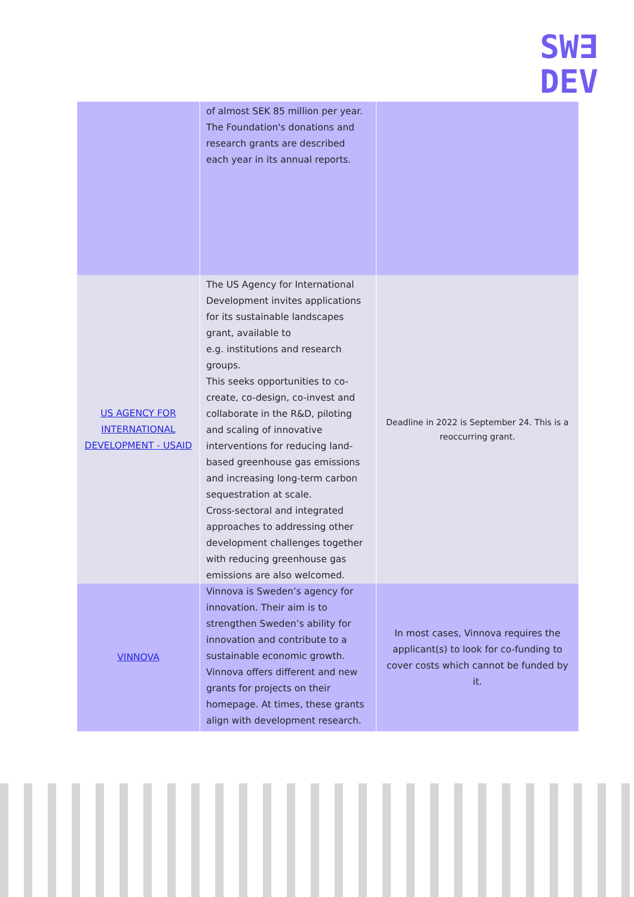SW∃
DEV
| | of almost SEK 85 million per year. The Foundation's donations and research grants are described each year in its annual reports. | |
| US AGENCY FOR INTERNATIONAL DEVELOPMENT - USAID | The US Agency for International Development invites applications for its sustainable landscapes grant, available to e.g. institutions and research groups. This seeks opportunities to co-create, co-design, co-invest and collaborate in the R&D, piloting and scaling of innovative interventions for reducing land-based greenhouse gas emissions and increasing long-term carbon sequestration at scale. Cross-sectoral and integrated approaches to addressing other development challenges together with reducing greenhouse gas emissions are also welcomed. | Deadline in 2022 is September 24. This is a reoccurring grant. |
| VINNOVA | Vinnova is Sweden’s agency for innovation. Their aim is to strengthen Sweden’s ability for innovation and contribute to a sustainable economic growth. Vinnova offers different and new grants for projects on their homepage. At times, these grants align with development research. | In most cases, Vinnova requires the applicant(s) to look for co-funding to cover costs which cannot be funded by it. |